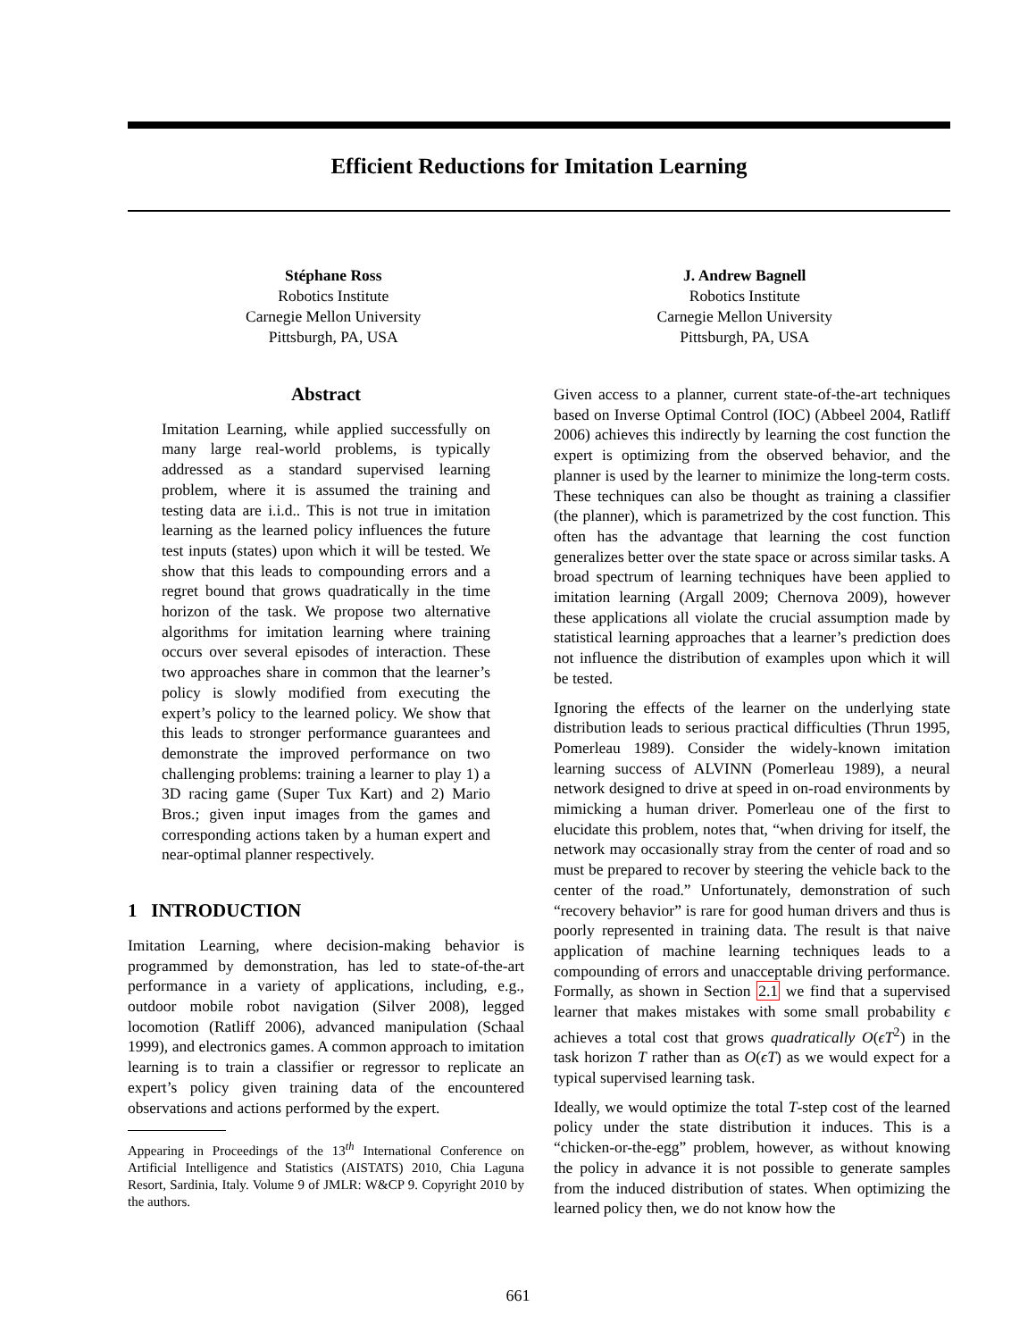Efficient Reductions for Imitation Learning
Stéphane Ross
Robotics Institute
Carnegie Mellon University
Pittsburgh, PA, USA
J. Andrew Bagnell
Robotics Institute
Carnegie Mellon University
Pittsburgh, PA, USA
Abstract
Imitation Learning, while applied successfully on many large real-world problems, is typically addressed as a standard supervised learning problem, where it is assumed the training and testing data are i.i.d.. This is not true in imitation learning as the learned policy influences the future test inputs (states) upon which it will be tested. We show that this leads to compounding errors and a regret bound that grows quadratically in the time horizon of the task. We propose two alternative algorithms for imitation learning where training occurs over several episodes of interaction. These two approaches share in common that the learner’s policy is slowly modified from executing the expert’s policy to the learned policy. We show that this leads to stronger performance guarantees and demonstrate the improved performance on two challenging problems: training a learner to play 1) a 3D racing game (Super Tux Kart) and 2) Mario Bros.; given input images from the games and corresponding actions taken by a human expert and near-optimal planner respectively.
1 INTRODUCTION
Imitation Learning, where decision-making behavior is programmed by demonstration, has led to state-of-the-art performance in a variety of applications, including, e.g., outdoor mobile robot navigation (Silver 2008), legged locomotion (Ratliff 2006), advanced manipulation (Schaal 1999), and electronics games. A common approach to imitation learning is to train a classifier or regressor to replicate an expert’s policy given training data of the encountered observations and actions performed by the expert.
Appearing in Proceedings of the 13<sup>th</sup> International Conference on Artificial Intelligence and Statistics (AISTATS) 2010, Chia Laguna Resort, Sardinia, Italy. Volume 9 of JMLR: W&CP 9. Copyright 2010 by the authors.
Given access to a planner, current state-of-the-art techniques based on Inverse Optimal Control (IOC) (Abbeel 2004, Ratliff 2006) achieves this indirectly by learning the cost function the expert is optimizing from the observed behavior, and the planner is used by the learner to minimize the long-term costs. These techniques can also be thought as training a classifier (the planner), which is parametrized by the cost function. This often has the advantage that learning the cost function generalizes better over the state space or across similar tasks. A broad spectrum of learning techniques have been applied to imitation learning (Argall 2009; Chernova 2009), however these applications all violate the crucial assumption made by statistical learning approaches that a learner’s prediction does not influence the distribution of examples upon which it will be tested.
Ignoring the effects of the learner on the underlying state distribution leads to serious practical difficulties (Thrun 1995, Pomerleau 1989). Consider the widely-known imitation learning success of ALVINN (Pomerleau 1989), a neural network designed to drive at speed in on-road environments by mimicking a human driver. Pomerleau one of the first to elucidate this problem, notes that, “when driving for itself, the network may occasionally stray from the center of road and so must be prepared to recover by steering the vehicle back to the center of the road.” Unfortunately, demonstration of such “recovery behavior” is rare for good human drivers and thus is poorly represented in training data. The result is that naive application of machine learning techniques leads to a compounding of errors and unacceptable driving performance. Formally, as shown in Section 2.1 we find that a supervised learner that makes mistakes with some small probability ϵ achieves a total cost that grows quadratically O(ϵT<sup>2</sup>) in the task horizon T rather than as O(ϵT) as we would expect for a typical supervised learning task.
Ideally, we would optimize the total T-step cost of the learned policy under the state distribution it induces. This is a “chicken-or-the-egg” problem, however, as without knowing the policy in advance it is not possible to generate samples from the induced distribution of states. When optimizing the learned policy then, we do not know how the
661